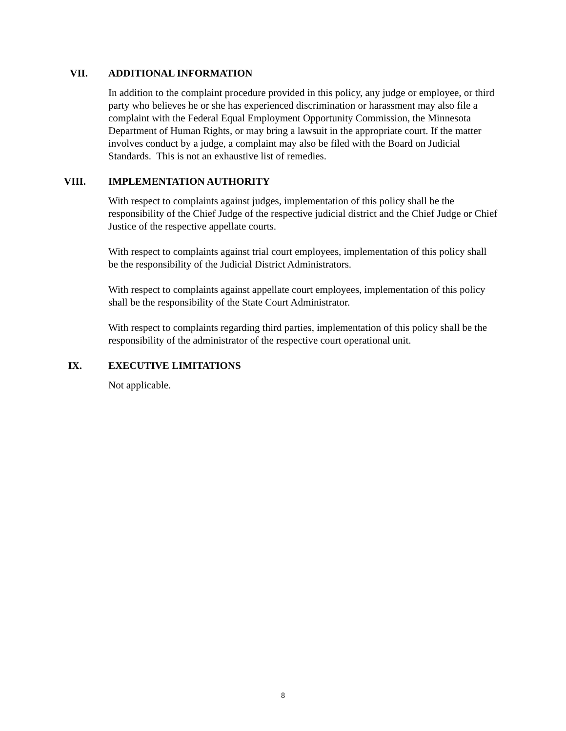VII. ADDITIONAL INFORMATION
In addition to the complaint procedure provided in this policy, any judge or employee, or third party who believes he or she has experienced discrimination or harassment may also file a complaint with the Federal Equal Employment Opportunity Commission, the Minnesota Department of Human Rights, or may bring a lawsuit in the appropriate court. If the matter involves conduct by a judge, a complaint may also be filed with the Board on Judicial Standards. This is not an exhaustive list of remedies.
VIII. IMPLEMENTATION AUTHORITY
With respect to complaints against judges, implementation of this policy shall be the responsibility of the Chief Judge of the respective judicial district and the Chief Judge or Chief Justice of the respective appellate courts.
With respect to complaints against trial court employees, implementation of this policy shall be the responsibility of the Judicial District Administrators.
With respect to complaints against appellate court employees, implementation of this policy shall be the responsibility of the State Court Administrator.
With respect to complaints regarding third parties, implementation of this policy shall be the responsibility of the administrator of the respective court operational unit.
IX. EXECUTIVE LIMITATIONS
Not applicable.
8